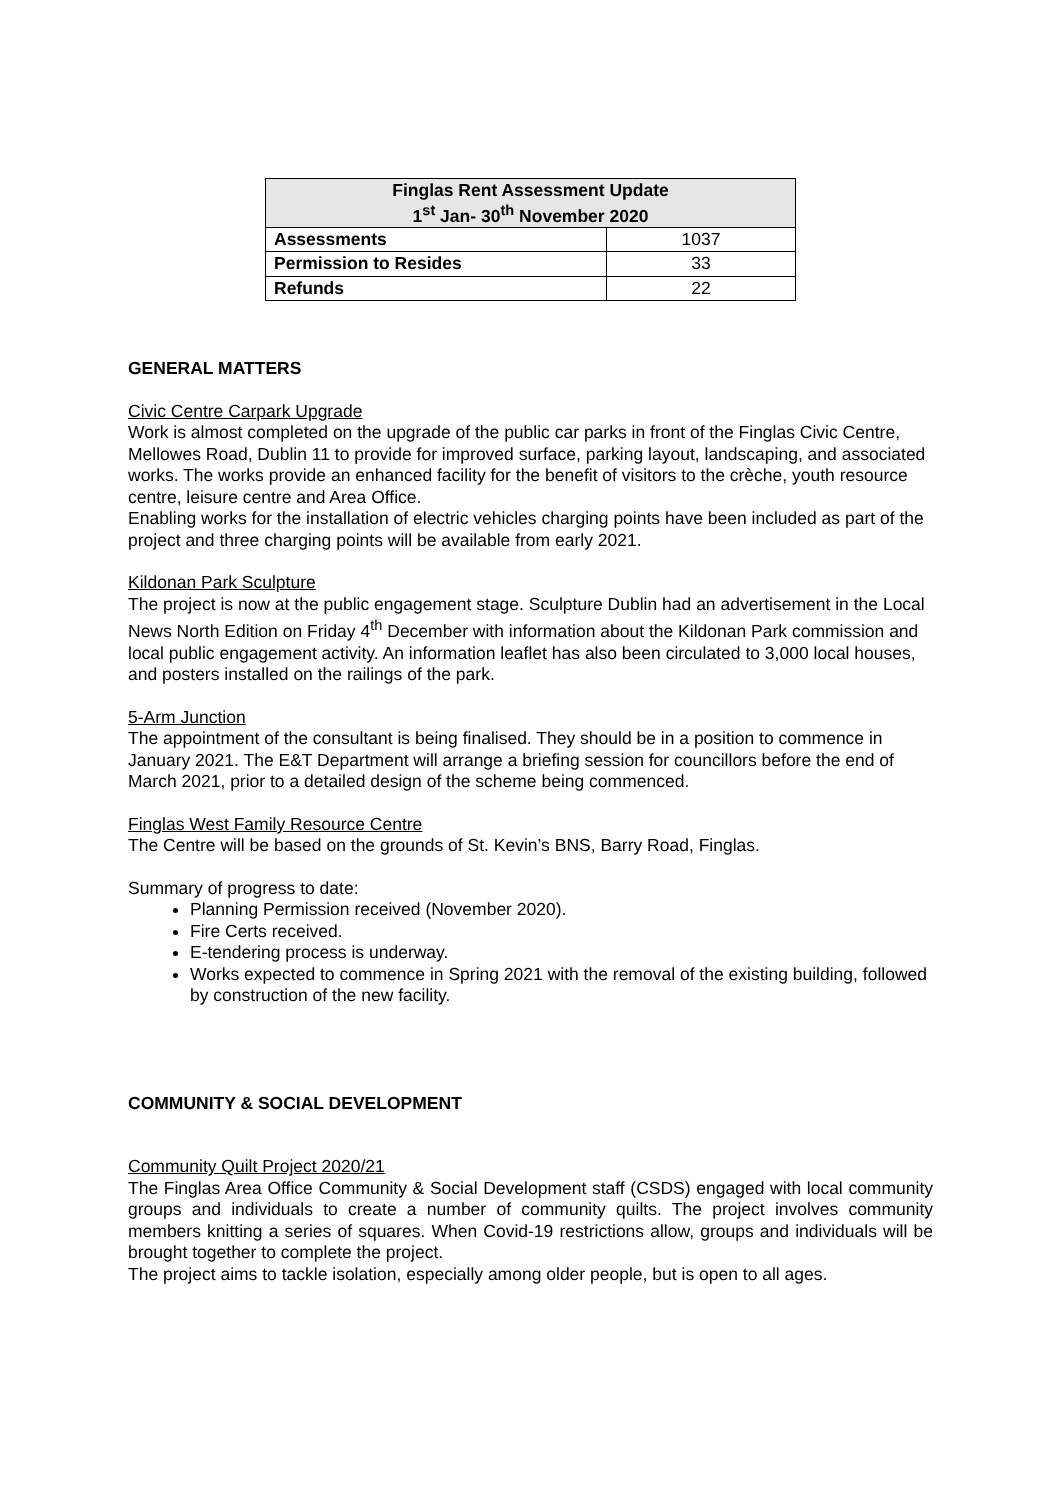| Finglas Rent Assessment Update 1<sup>st</sup> Jan- 30<sup>th</sup> November 2020 | |
| --- | --- |
| Assessments | 1037 |
| Permission to Resides | 33 |
| Refunds | 22 |
GENERAL MATTERS
Civic Centre Carpark Upgrade
Work is almost completed on the upgrade of the public car parks in front of the Finglas Civic Centre, Mellowes Road, Dublin 11 to provide for improved surface, parking layout, landscaping, and associated works. The works provide an enhanced facility for the benefit of visitors to the crèche, youth resource centre, leisure centre and Area Office.
Enabling works for the installation of electric vehicles charging points have been included as part of the project and three charging points will be available from early 2021.
Kildonan Park Sculpture
The project is now at the public engagement stage. Sculpture Dublin had an advertisement in the Local News North Edition on Friday 4<sup>th</sup> December with information about the Kildonan Park commission and local public engagement activity. An information leaflet has also been circulated to 3,000 local houses, and posters installed on the railings of the park.
5-Arm Junction
The appointment of the consultant is being finalised. They should be in a position to commence in January 2021. The E&T Department will arrange a briefing session for councillors before the end of March 2021, prior to a detailed design of the scheme being commenced.
Finglas West Family Resource Centre
The Centre will be based on the grounds of St. Kevin’s BNS, Barry Road, Finglas.
Summary of progress to date:
Planning Permission received (November 2020).
Fire Certs received.
E-tendering process is underway.
Works expected to commence in Spring 2021 with the removal of the existing building, followed by construction of the new facility.
COMMUNITY & SOCIAL DEVELOPMENT
Community Quilt Project 2020/21
The Finglas Area Office Community & Social Development staff (CSDS) engaged with local community groups and individuals to create a number of community quilts. The project involves community members knitting a series of squares. When Covid-19 restrictions allow, groups and individuals will be brought together to complete the project.
The project aims to tackle isolation, especially among older people, but is open to all ages.